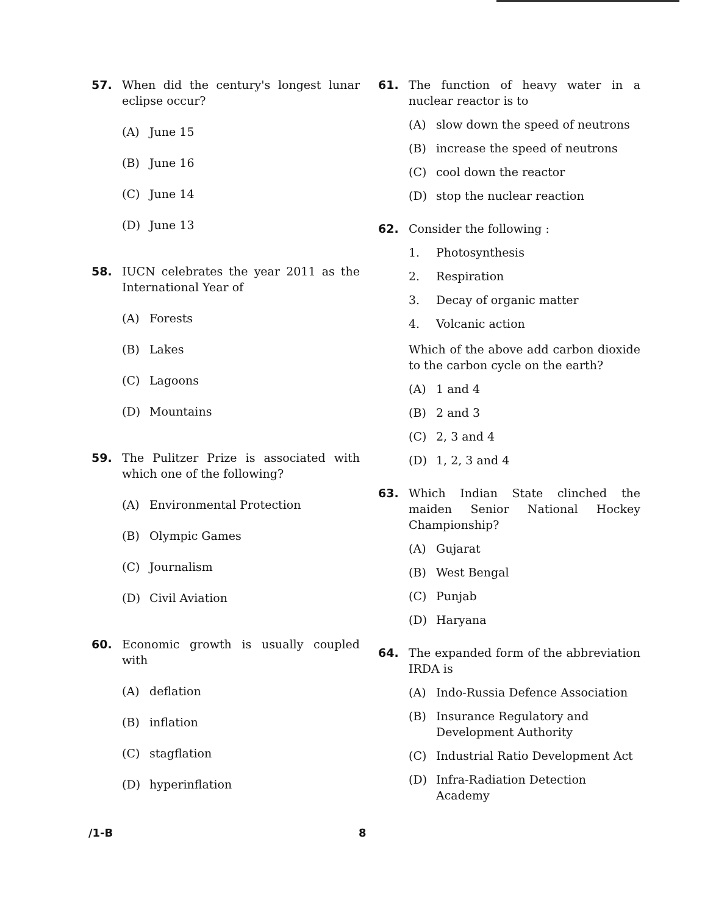57. When did the century's longest lunar eclipse occur?
(A) June 15
(B) June 16
(C) June 14
(D) June 13
58. IUCN celebrates the year 2011 as the International Year of
(A) Forests
(B) Lakes
(C) Lagoons
(D) Mountains
59. The Pulitzer Prize is associated with which one of the following?
(A) Environmental Protection
(B) Olympic Games
(C) Journalism
(D) Civil Aviation
60. Economic growth is usually coupled with
(A) deflation
(B) inflation
(C) stagflation
(D) hyperinflation
61. The function of heavy water in a nuclear reactor is to
(A) slow down the speed of neutrons
(B) increase the speed of neutrons
(C) cool down the reactor
(D) stop the nuclear reaction
62. Consider the following :
1. Photosynthesis
2. Respiration
3. Decay of organic matter
4. Volcanic action
Which of the above add carbon dioxide to the carbon cycle on the earth?
(A) 1 and 4
(B) 2 and 3
(C) 2, 3 and 4
(D) 1, 2, 3 and 4
63. Which Indian State clinched the maiden Senior National Hockey Championship?
(A) Gujarat
(B) West Bengal
(C) Punjab
(D) Haryana
64. The expanded form of the abbreviation IRDA is
(A) Indo-Russia Defence Association
(B) Insurance Regulatory and Development Authority
(C) Industrial Ratio Development Act
(D) Infra-Radiation Detection Academy
/1-B 8